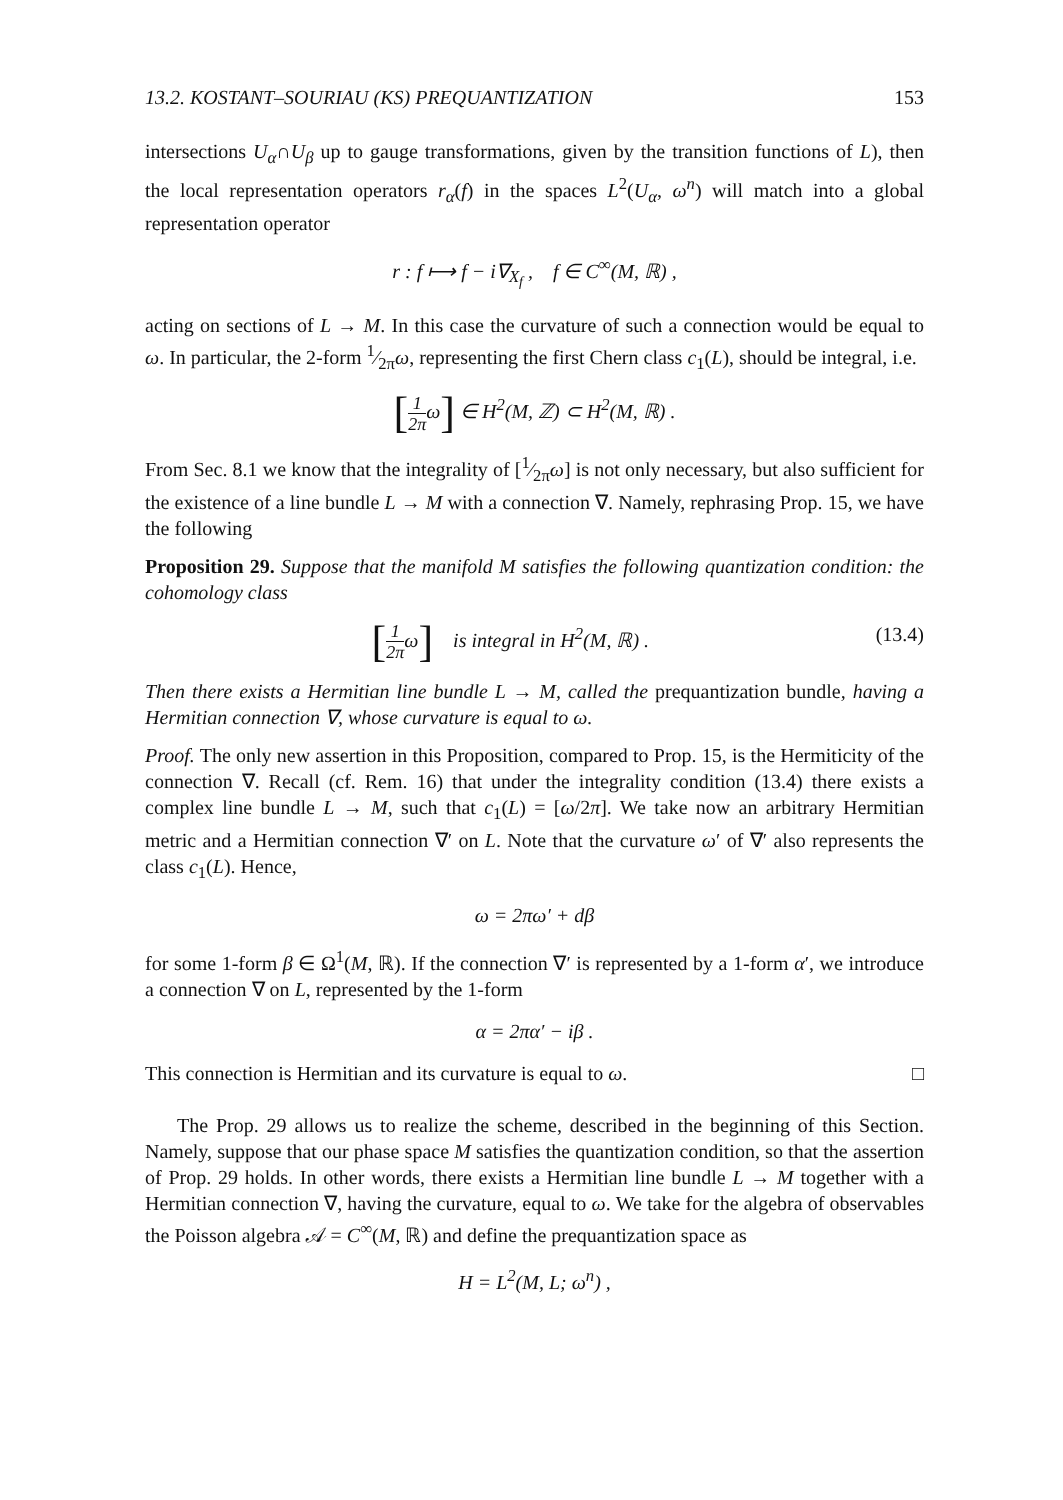13.2. KOSTANT–SOURIAU (KS) PREQUANTIZATION 153
intersections U<sub>α</sub>∩U<sub>β</sub> up to gauge transformations, given by the transition functions of L), then the local representation operators r<sub>α</sub>(f) in the spaces L<sup>2</sup>(U<sub>α</sub>, ω<sup>n</sup>) will match into a global representation operator
r : f ⟼ f − i∇<sub>X<sub>f</sub></sub> , f ∈ C<sup>∞</sup>(M, ℝ) ,
acting on sections of L → M. In this case the curvature of such a connection would be equal to ω. In particular, the 2-form 1⁄2πω, representing the first Chern class c<sub>1</sub>(L), should be integral, i.e.
[1 2πω] ∈ H<sup>2</sup>(M, ℤ) ⊂ H<sup>2</sup>(M, ℝ) .
From Sec. 8.1 we know that the integrality of [1⁄2πω] is not only necessary, but also sufficient for the existence of a line bundle L → M with a connection ∇. Namely, rephrasing Prop. 15, we have the following
Proposition 29. Suppose that the manifold M satisfies the following quantization condition: the cohomology class
[1 2πω] is integral in H<sup>2</sup>(M, ℝ) . (13.4)
Then there exists a Hermitian line bundle L → M, called the prequantization bundle, having a Hermitian connection ∇, whose curvature is equal to ω.
Proof. The only new assertion in this Proposition, compared to Prop. 15, is the Hermiticity of the connection ∇. Recall (cf. Rem. 16) that under the integrality condition (13.4) there exists a complex line bundle L → M, such that c<sub>1</sub>(L) = [ω/2π]. We take now an arbitrary Hermitian metric and a Hermitian connection ∇′ on L. Note that the curvature ω′ of ∇′ also represents the class c<sub>1</sub>(L). Hence,
ω = 2πω′ + dβ
for some 1-form β ∈ Ω<sup>1</sup>(M, ℝ). If the connection ∇′ is represented by a 1-form α′, we introduce a connection ∇ on L, represented by the 1-form
α = 2πα′ − iβ .
This connection is Hermitian and its curvature is equal to ω. □
The Prop. 29 allows us to realize the scheme, described in the beginning of this Section. Namely, suppose that our phase space M satisfies the quantization condition, so that the assertion of Prop. 29 holds. In other words, there exists a Hermitian line bundle L → M together with a Hermitian connection ∇, having the curvature, equal to ω. We take for the algebra of observables the Poisson algebra 𝒜 = C<sup>∞</sup>(M, ℝ) and define the prequantization space as
H = L<sup>2</sup>(M, L; ω<sup>n</sup>) ,